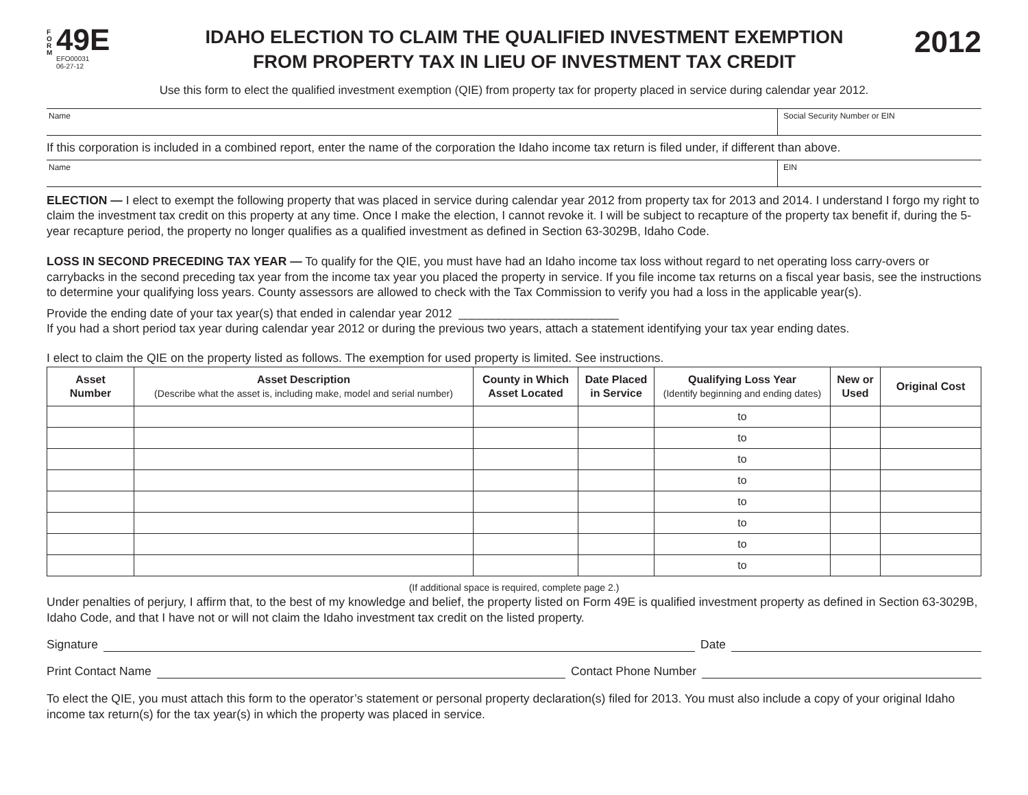F
O
R
M
49E
EFO00031
06-27-12
IDAHO ELECTION TO CLAIM THE QUALIFIED INVESTMENT EXEMPTION
FROM PROPERTY TAX IN LIEU OF INVESTMENT TAX CREDIT
2012
Use this form to elect the qualified investment exemption (QIE) from property tax for property placed in service during calendar year 2012.
Name Social Security Number or EIN
If this corporation is included in a combined report, enter the name of the corporation the Idaho income tax return is filed under, if different than above.
Name EIN
ELECTION — I elect to exempt the following property that was placed in service during calendar year 2012 from property tax for 2013 and 2014. I understand I forgo my right to claim the investment tax credit on this property at any time. Once I make the election, I cannot revoke it. I will be subject to recapture of the property tax benefit if, during the 5-year recapture period, the property no longer qualifies as a qualified investment as defined in Section 63-3029B, Idaho Code.
LOSS IN SECOND PRECEDING TAX YEAR — To qualify for the QIE, you must have had an Idaho income tax loss without regard to net operating loss carry-overs or carrybacks in the second preceding tax year from the income tax year you placed the property in service. If you file income tax returns on a fiscal year basis, see the instructions to determine your qualifying loss years. County assessors are allowed to check with the Tax Commission to verify you had a loss in the applicable year(s).
Provide the ending date of your tax year(s) that ended in calendar year 2012 ________________________
If you had a short period tax year during calendar year 2012 or during the previous two years, attach a statement identifying your tax year ending dates.
I elect to claim the QIE on the property listed as follows. The exemption for used property is limited. See instructions.
| Asset Number | Asset Description (Describe what the asset is, including make, model and serial number) | County in Which Asset Located | Date Placed in Service | Qualifying Loss Year (Identify beginning and ending dates) | New or Used | Original Cost |
| --- | --- | --- | --- | --- | --- | --- |
| | | | | to | | |
| | | | | to | | |
| | | | | to | | |
| | | | | to | | |
| | | | | to | | |
| | | | | to | | |
| | | | | to | | |
| | | | | to | | |
(If additional space is required, complete page 2.)
Under penalties of perjury, I affirm that, to the best of my knowledge and belief, the property listed on Form 49E is qualified investment property as defined in Section 63-3029B, Idaho Code, and that I have not or will not claim the Idaho investment tax credit on the listed property.
Signature Date
Print Contact Name Contact Phone Number
To elect the QIE, you must attach this form to the operator’s statement or personal property declaration(s) filed for 2013. You must also include a copy of your original Idaho income tax return(s) for the tax year(s) in which the property was placed in service.